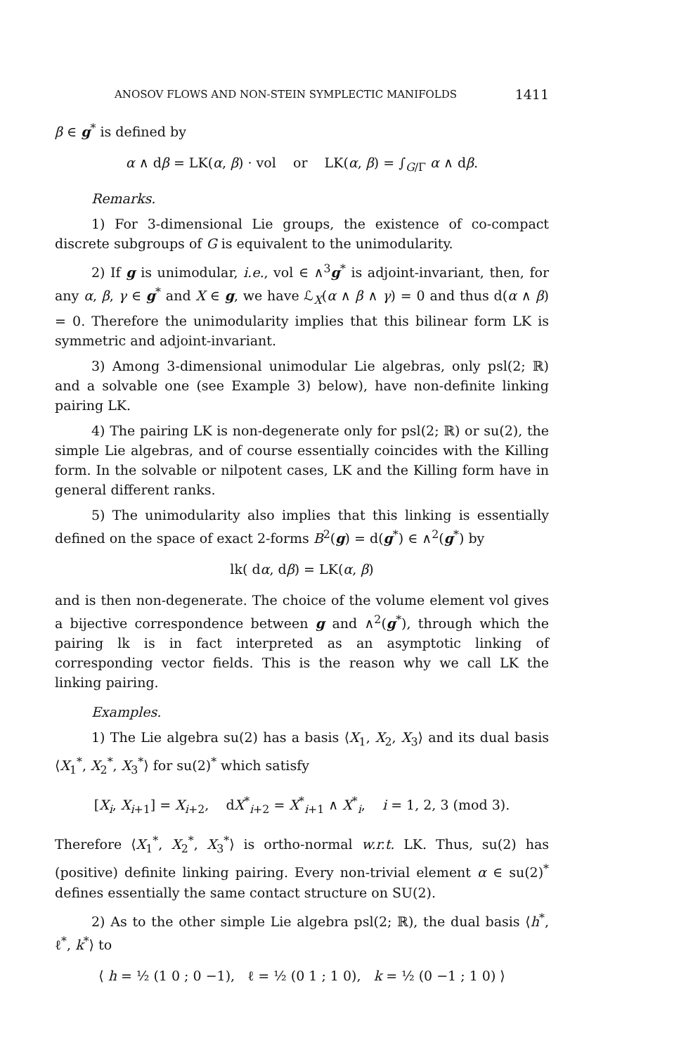ANOSOV FLOWS AND NON-STEIN SYMPLECTIC MANIFOLDS 1411
β ∈ g<sup>*</sup> is defined by
α ∧ dβ = LK(α, β) · vol or LK(α, β) = ∫<sub>G/Γ</sub> α ∧ dβ.
Remarks.
1) For 3-dimensional Lie groups, the existence of co-compact discrete subgroups of G is equivalent to the unimodularity.
2) If g is unimodular, i.e., vol ∈ ∧<sup>3</sup>g<sup>*</sup> is adjoint-invariant, then, for any α, β, γ ∈ g<sup>*</sup> and X ∈ g, we have ℒ<sub>X</sub>(α ∧ β ∧ γ) = 0 and thus d(α ∧ β) = 0. Therefore the unimodularity implies that this bilinear form LK is symmetric and adjoint-invariant.
3) Among 3-dimensional unimodular Lie algebras, only psl(2; ℝ) and a solvable one (see Example 3) below), have non-definite linking pairing LK.
4) The pairing LK is non-degenerate only for psl(2; ℝ) or su(2), the simple Lie algebras, and of course essentially coincides with the Killing form. In the solvable or nilpotent cases, LK and the Killing form have in general different ranks.
5) The unimodularity also implies that this linking is essentially defined on the space of exact 2-forms B<sup>2</sup>(g) = d(g<sup>*</sup>) ∈ ∧<sup>2</sup>(g<sup>*</sup>) by
lk( dα, dβ) = LK(α, β)
and is then non-degenerate. The choice of the volume element vol gives a bijective correspondence between g and ∧<sup>2</sup>(g<sup>*</sup>), through which the pairing lk is in fact interpreted as an asymptotic linking of corresponding vector fields. This is the reason why we call LK the linking pairing.
Examples.
1) The Lie algebra su(2) has a basis ⟨X<sub>1</sub>, X<sub>2</sub>, X<sub>3</sub>⟩ and its dual basis ⟨X<sub>1</sub><sup>*</sup>, X<sub>2</sub><sup>*</sup>, X<sub>3</sub><sup>*</sup>⟩ for su(2)<sup>*</sup> which satisfy
[X<sub>i</sub>, X<sub>i+1</sub>] = X<sub>i+2</sub>, dX<sup>*</sup><sub>i+2</sub> = X<sup>*</sup><sub>i+1</sub> ∧ X<sup>*</sup><sub>i</sub>, i = 1, 2, 3 (mod 3).
Therefore ⟨X<sub>1</sub><sup>*</sup>, X<sub>2</sub><sup>*</sup>, X<sub>3</sub><sup>*</sup>⟩ is ortho-normal w.r.t. LK. Thus, su(2) has (positive) definite linking pairing. Every non-trivial element α ∈ su(2)<sup>*</sup> defines essentially the same contact structure on SU(2).
2) As to the other simple Lie algebra psl(2; ℝ), the dual basis ⟨h<sup>*</sup>, ℓ<sup>*</sup>, k<sup>*</sup>⟩ to
⟨ h = ½ (1 0 ; 0 −1), ℓ = ½ (0 1 ; 1 0), k = ½ (0 −1 ; 1 0) ⟩